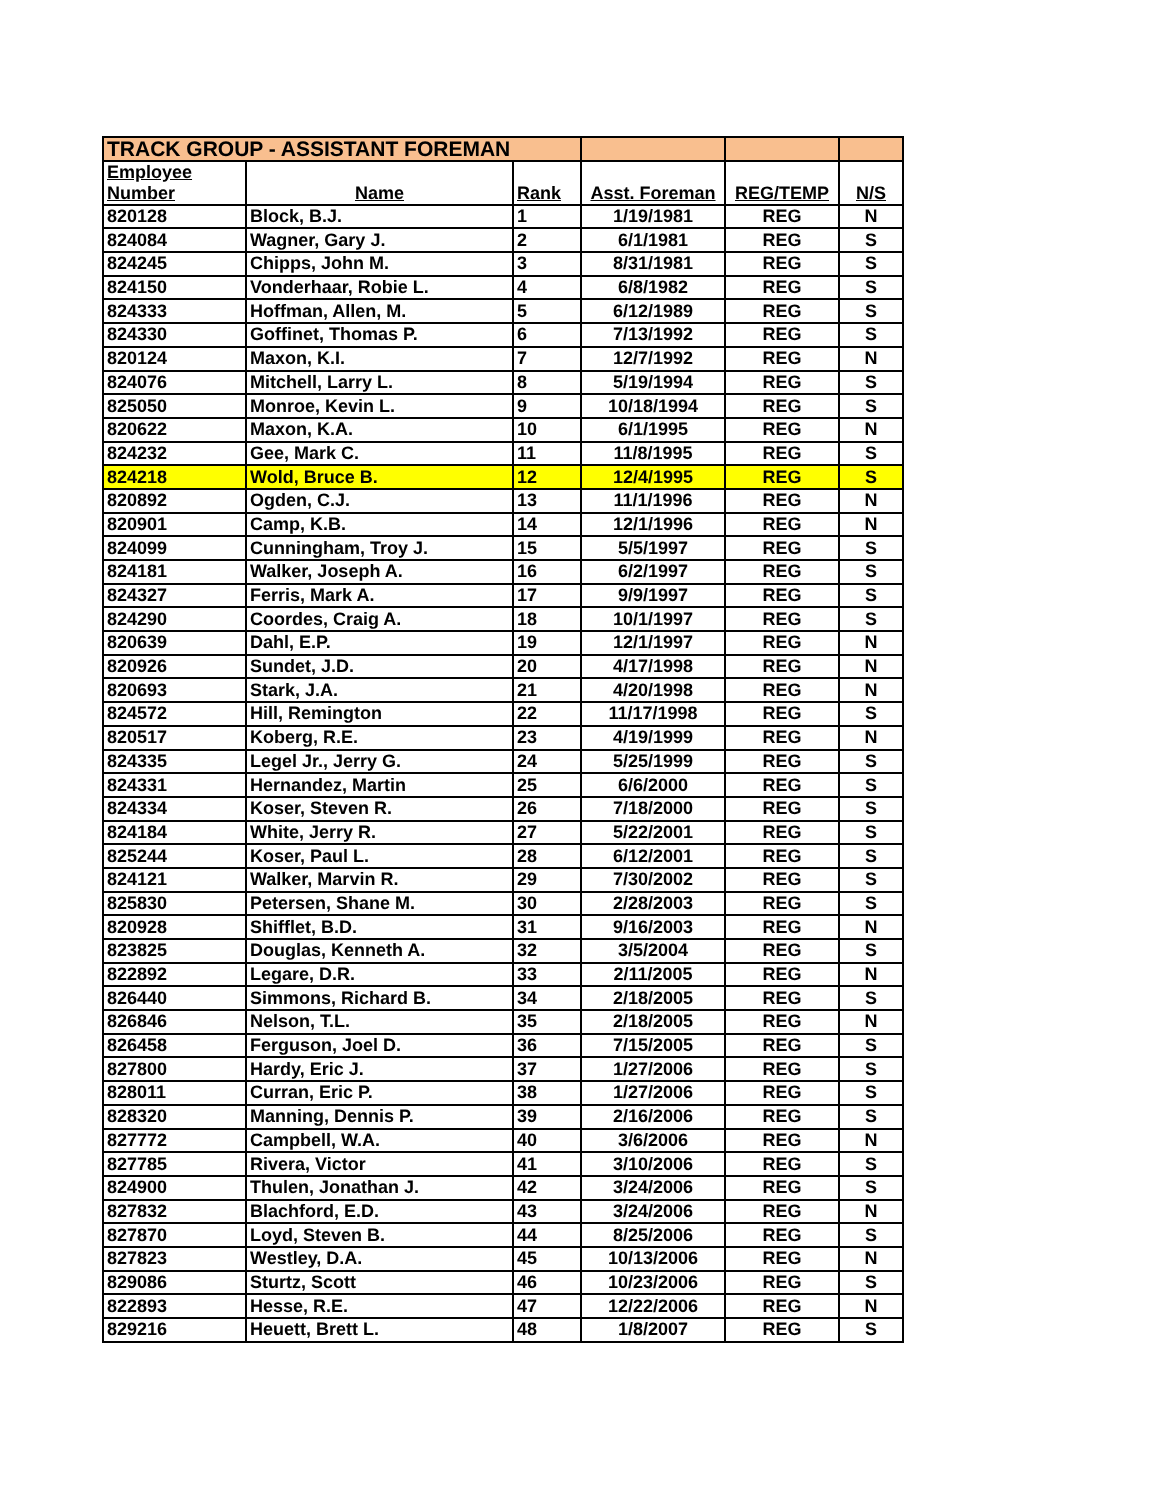| TRACK GROUP - ASSISTANT FOREMAN | | | | | |
| --- | --- | --- | --- | --- | --- |
| Employee Number | Name | Rank | Asst. Foreman | REG/TEMP | N/S |
| 820128 | Block, B.J. | 1 | 1/19/1981 | REG | N |
| 824084 | Wagner, Gary J. | 2 | 6/1/1981 | REG | S |
| 824245 | Chipps, John M. | 3 | 8/31/1981 | REG | S |
| 824150 | Vonderhaar, Robie L. | 4 | 6/8/1982 | REG | S |
| 824333 | Hoffman, Allen, M. | 5 | 6/12/1989 | REG | S |
| 824330 | Goffinet, Thomas P. | 6 | 7/13/1992 | REG | S |
| 820124 | Maxon, K.I. | 7 | 12/7/1992 | REG | N |
| 824076 | Mitchell, Larry L. | 8 | 5/19/1994 | REG | S |
| 825050 | Monroe, Kevin L. | 9 | 10/18/1994 | REG | S |
| 820622 | Maxon, K.A. | 10 | 6/1/1995 | REG | N |
| 824232 | Gee, Mark C. | 11 | 11/8/1995 | REG | S |
| 824218 | Wold, Bruce B. | 12 | 12/4/1995 | REG | S |
| 820892 | Ogden, C.J. | 13 | 11/1/1996 | REG | N |
| 820901 | Camp, K.B. | 14 | 12/1/1996 | REG | N |
| 824099 | Cunningham, Troy J. | 15 | 5/5/1997 | REG | S |
| 824181 | Walker, Joseph A. | 16 | 6/2/1997 | REG | S |
| 824327 | Ferris, Mark A. | 17 | 9/9/1997 | REG | S |
| 824290 | Coordes, Craig A. | 18 | 10/1/1997 | REG | S |
| 820639 | Dahl, E.P. | 19 | 12/1/1997 | REG | N |
| 820926 | Sundet, J.D. | 20 | 4/17/1998 | REG | N |
| 820693 | Stark, J.A. | 21 | 4/20/1998 | REG | N |
| 824572 | Hill, Remington | 22 | 11/17/1998 | REG | S |
| 820517 | Koberg, R.E. | 23 | 4/19/1999 | REG | N |
| 824335 | Legel Jr., Jerry G. | 24 | 5/25/1999 | REG | S |
| 824331 | Hernandez, Martin | 25 | 6/6/2000 | REG | S |
| 824334 | Koser, Steven R. | 26 | 7/18/2000 | REG | S |
| 824184 | White, Jerry R. | 27 | 5/22/2001 | REG | S |
| 825244 | Koser, Paul L. | 28 | 6/12/2001 | REG | S |
| 824121 | Walker, Marvin R. | 29 | 7/30/2002 | REG | S |
| 825830 | Petersen, Shane M. | 30 | 2/28/2003 | REG | S |
| 820928 | Shifflet, B.D. | 31 | 9/16/2003 | REG | N |
| 823825 | Douglas, Kenneth A. | 32 | 3/5/2004 | REG | S |
| 822892 | Legare, D.R. | 33 | 2/11/2005 | REG | N |
| 826440 | Simmons, Richard B. | 34 | 2/18/2005 | REG | S |
| 826846 | Nelson, T.L. | 35 | 2/18/2005 | REG | N |
| 826458 | Ferguson, Joel D. | 36 | 7/15/2005 | REG | S |
| 827800 | Hardy, Eric J. | 37 | 1/27/2006 | REG | S |
| 828011 | Curran, Eric P. | 38 | 1/27/2006 | REG | S |
| 828320 | Manning, Dennis P. | 39 | 2/16/2006 | REG | S |
| 827772 | Campbell, W.A. | 40 | 3/6/2006 | REG | N |
| 827785 | Rivera, Victor | 41 | 3/10/2006 | REG | S |
| 824900 | Thulen, Jonathan J. | 42 | 3/24/2006 | REG | S |
| 827832 | Blachford, E.D. | 43 | 3/24/2006 | REG | N |
| 827870 | Loyd, Steven B. | 44 | 8/25/2006 | REG | S |
| 827823 | Westley, D.A. | 45 | 10/13/2006 | REG | N |
| 829086 | Sturtz, Scott | 46 | 10/23/2006 | REG | S |
| 822893 | Hesse, R.E. | 47 | 12/22/2006 | REG | N |
| 829216 | Heuett, Brett L. | 48 | 1/8/2007 | REG | S |